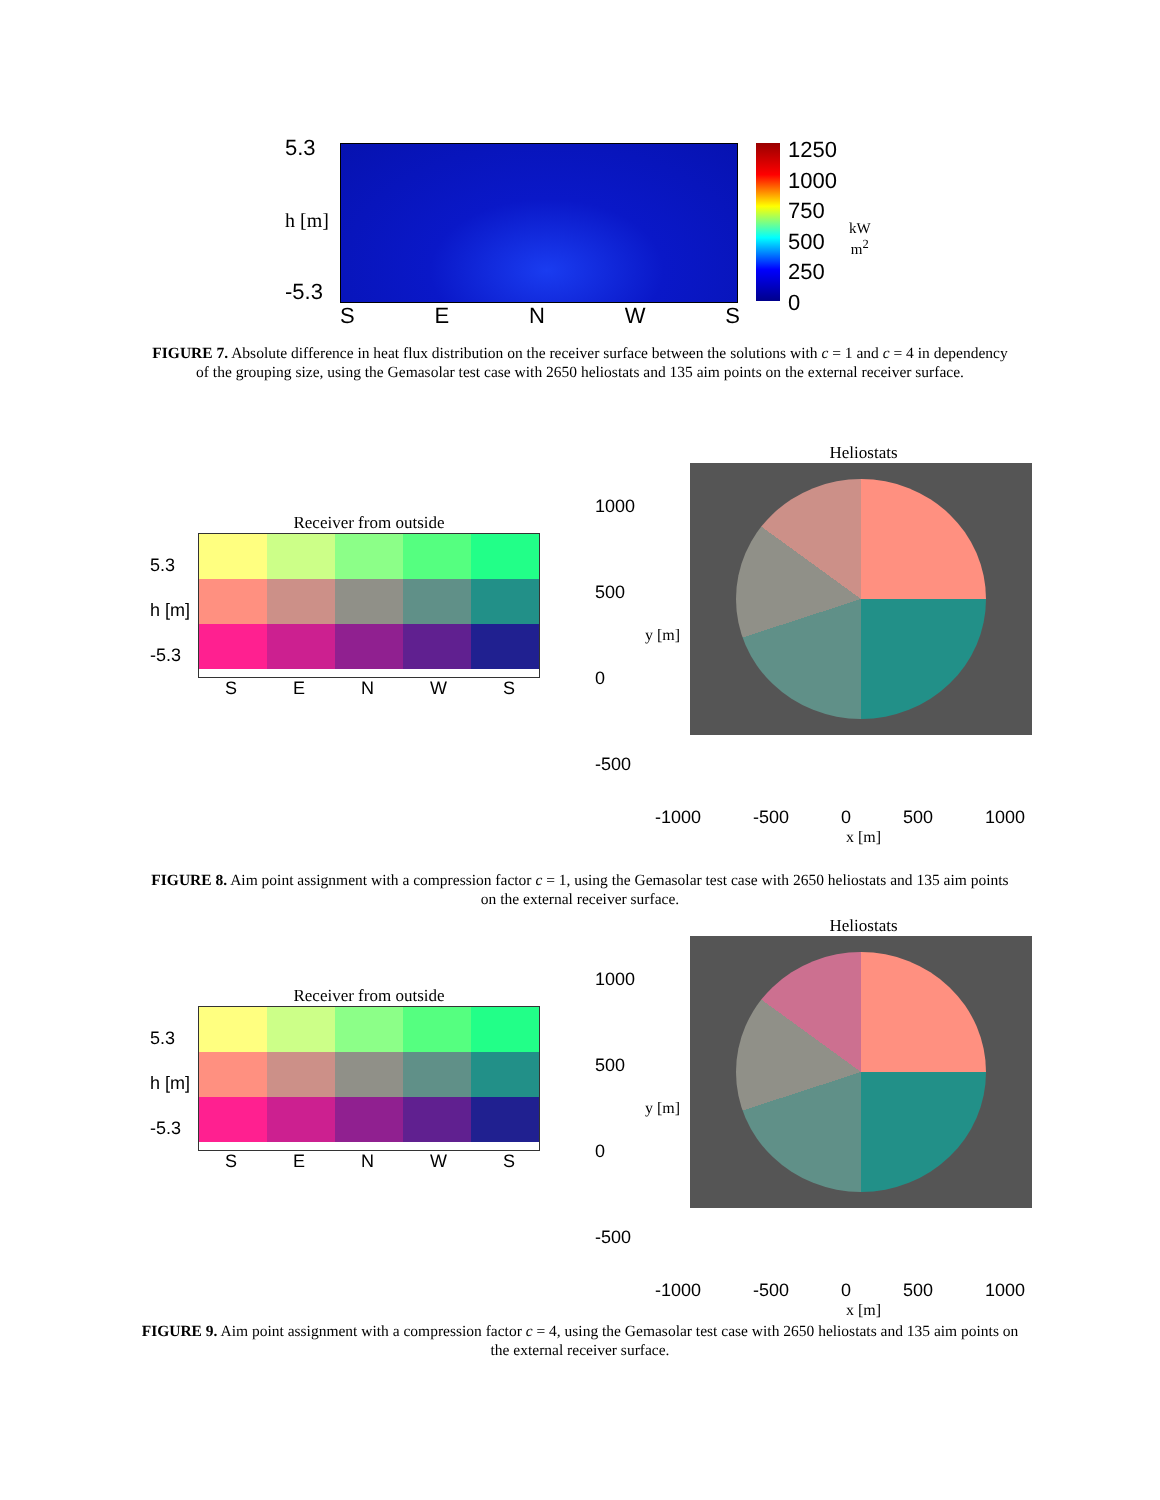5.3
h [m]
-5.3
SENWS
1250
1000
750
500
250
0
kW
m<sup>2</sup>
FIGURE 7. Absolute difference in heat flux distribution on the receiver surface between the solutions with c = 1 and c = 4 in dependency of the grouping size, using the Gemasolar test case with 2650 heliostats and 135 aim points on the external receiver surface.
Receiver from outside
5.3
h [m]
-5.3
SENWS
Heliostats
1000
500
0
-500
y [m]
-1000 -500 0 500 1000
x [m]
FIGURE 8. Aim point assignment with a compression factor c = 1, using the Gemasolar test case with 2650 heliostats and 135 aim points on the external receiver surface.
Receiver from outside
5.3
h [m]
-5.3
SENWS
Heliostats
1000
500
0
-500
y [m]
-1000 -500 0 500 1000
x [m]
FIGURE 9. Aim point assignment with a compression factor c = 4, using the Gemasolar test case with 2650 heliostats and 135 aim points on the external receiver surface.